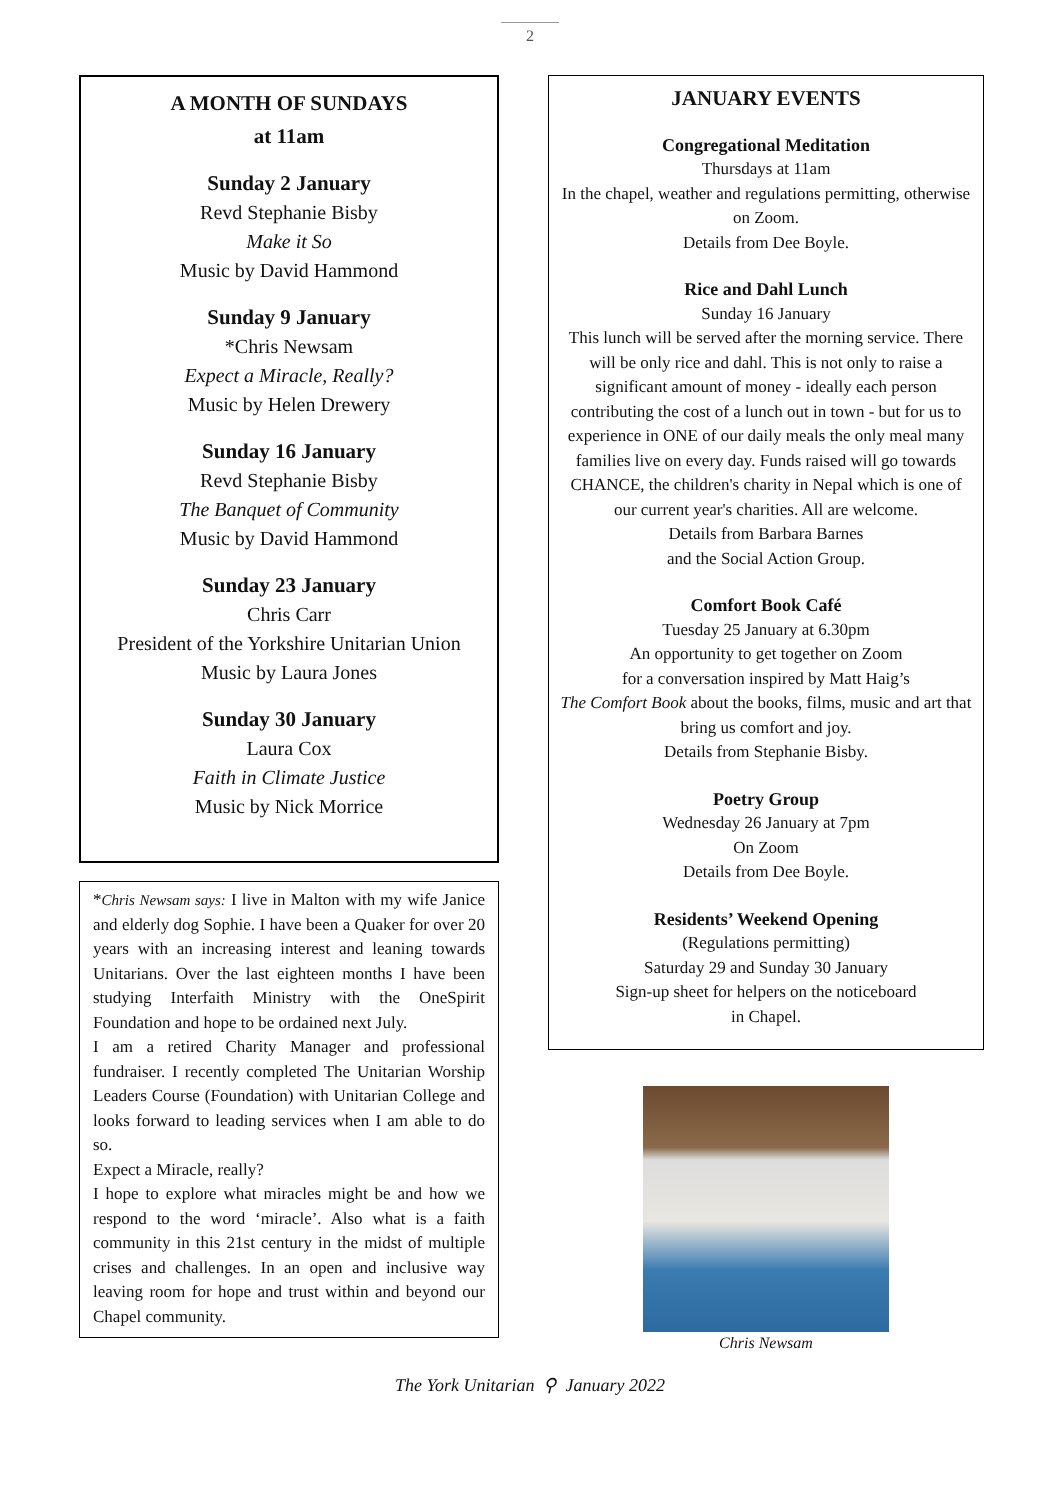2
A MONTH OF SUNDAYS
at 11am
Sunday 2 January
Revd Stephanie Bisby
Make it So
Music by David Hammond
Sunday 9 January
*Chris Newsam
Expect a Miracle, Really?
Music by Helen Drewery
Sunday 16 January
Revd Stephanie Bisby
The Banquet of Community
Music by David Hammond
Sunday 23 January
Chris Carr
President of the Yorkshire Unitarian Union
Music by Laura Jones
Sunday 30 January
Laura Cox
Faith in Climate Justice
Music by Nick Morrice
*Chris Newsam says: I live in Malton with my wife Janice and elderly dog Sophie. I have been a Quaker for over 20 years with an increasing interest and leaning towards Unitarians. Over the last eighteen months I have been studying Interfaith Ministry with the OneSpirit Foundation and hope to be ordained next July.
I am a retired Charity Manager and professional fundraiser. I recently completed The Unitarian Worship Leaders Course (Foundation) with Unitarian College and looks forward to leading services when I am able to do so.
Expect a Miracle, really?
I hope to explore what miracles might be and how we respond to the word ‘miracle’. Also what is a faith community in this 21st century in the midst of multiple crises and challenges. In an open and inclusive way leaving room for hope and trust within and beyond our Chapel community.
JANUARY EVENTS
Congregational Meditation
Thursdays at 11am
In the chapel, weather and regulations permitting, otherwise on Zoom.
Details from Dee Boyle.
Rice and Dahl Lunch
Sunday 16 January
This lunch will be served after the morning service. There will be only rice and dahl. This is not only to raise a significant amount of money - ideally each person contributing the cost of a lunch out in town - but for us to experience in ONE of our daily meals the only meal many families live on every day. Funds raised will go towards CHANCE, the children's charity in Nepal which is one of our current year's charities. All are welcome.
Details from Barbara Barnes
and the Social Action Group.
Comfort Book Café
Tuesday 25 January at 6.30pm
An opportunity to get together on Zoom
for a conversation inspired by Matt Haig’s
The Comfort Book about the books, films, music and art that bring us comfort and joy.
Details from Stephanie Bisby.
Poetry Group
Wednesday 26 January at 7pm
On Zoom
Details from Dee Boyle.
Residents’ Weekend Opening
(Regulations permitting)
Saturday 29 and Sunday 30 January
Sign-up sheet for helpers on the noticeboard
in Chapel.
Chris Newsam
The York Unitarian ⚲ January 2022